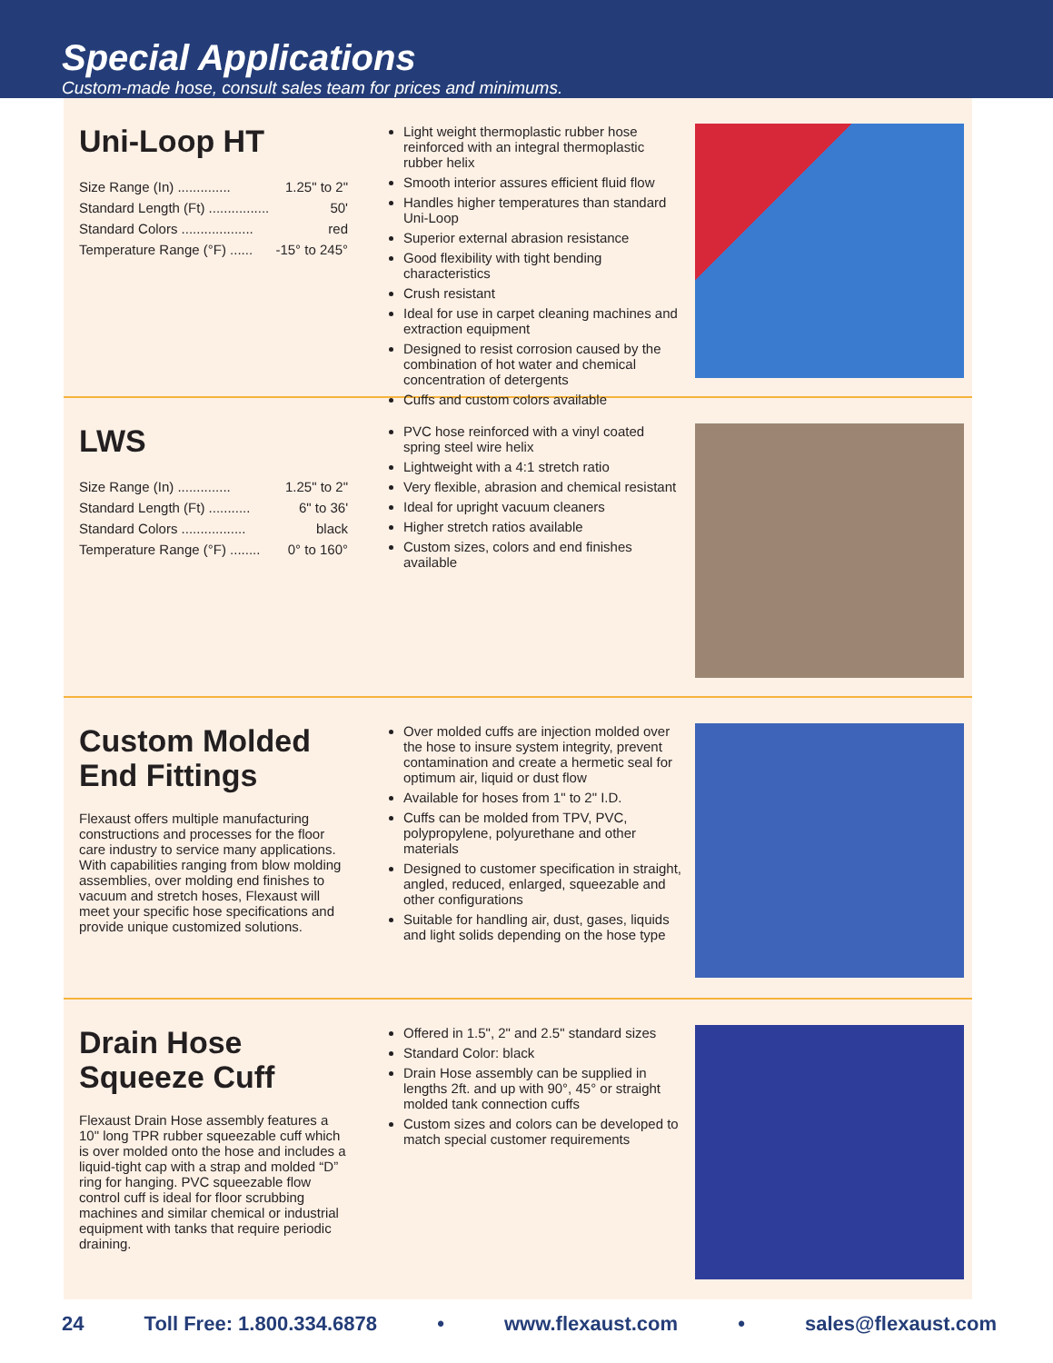Special Applications
Custom-made hose, consult sales team for prices and minimums.
Uni-Loop HT
| Size Range (In) .............. | 1.25" to 2" |
| Standard Length (Ft) ................ | 50' |
| Standard Colors ................... | red |
| Temperature Range (°F) ...... | -15° to 245° |
Light weight thermoplastic rubber hose reinforced with an integral thermoplastic rubber helix
Smooth interior assures efficient fluid flow
Handles higher temperatures than standard Uni-Loop
Superior external abrasion resistance
Good flexibility with tight bending characteristics
Crush resistant
Ideal for use in carpet cleaning machines and extraction equipment
Designed to resist corrosion caused by the combination of hot water and chemical concentration of detergents
Cuffs and custom colors available
LWS
| Size Range (In) .............. | 1.25" to 2" |
| Standard Length (Ft) ........... | 6" to 36' |
| Standard Colors ................. | black |
| Temperature Range (°F) ........ | 0° to 160° |
PVC hose reinforced with a vinyl coated spring steel wire helix
Lightweight with a 4:1 stretch ratio
Very flexible, abrasion and chemical resistant
Ideal for upright vacuum cleaners
Higher stretch ratios available
Custom sizes, colors and end finishes available
Custom Molded End Fittings
Flexaust offers multiple manufacturing constructions and processes for the floor care industry to service many applications. With capabilities ranging from blow molding assemblies, over molding end finishes to vacuum and stretch hoses, Flexaust will meet your specific hose specifications and provide unique customized solutions.
Over molded cuffs are injection molded over the hose to insure system integrity, prevent contamination and create a hermetic seal for optimum air, liquid or dust flow
Available for hoses from 1" to 2" I.D.
Cuffs can be molded from TPV, PVC, polypropylene, polyurethane and other materials
Designed to customer specification in straight, angled, reduced, enlarged, squeezable and other configurations
Suitable for handling air, dust, gases, liquids and light solids depending on the hose type
Drain Hose Squeeze Cuff
Flexaust Drain Hose assembly features a 10" long TPR rubber squeezable cuff which is over molded onto the hose and includes a liquid-tight cap with a strap and molded “D” ring for hanging. PVC squeezable flow control cuff is ideal for floor scrubbing machines and similar chemical or industrial equipment with tanks that require periodic draining.
Offered in 1.5", 2" and 2.5" standard sizes
Standard Color: black
Drain Hose assembly can be supplied in lengths 2ft. and up with 90°, 45° or straight molded tank connection cuffs
Custom sizes and colors can be developed to match special customer requirements
24 Toll Free: 1.800.334.6878 • www.flexaust.com • sales@flexaust.com